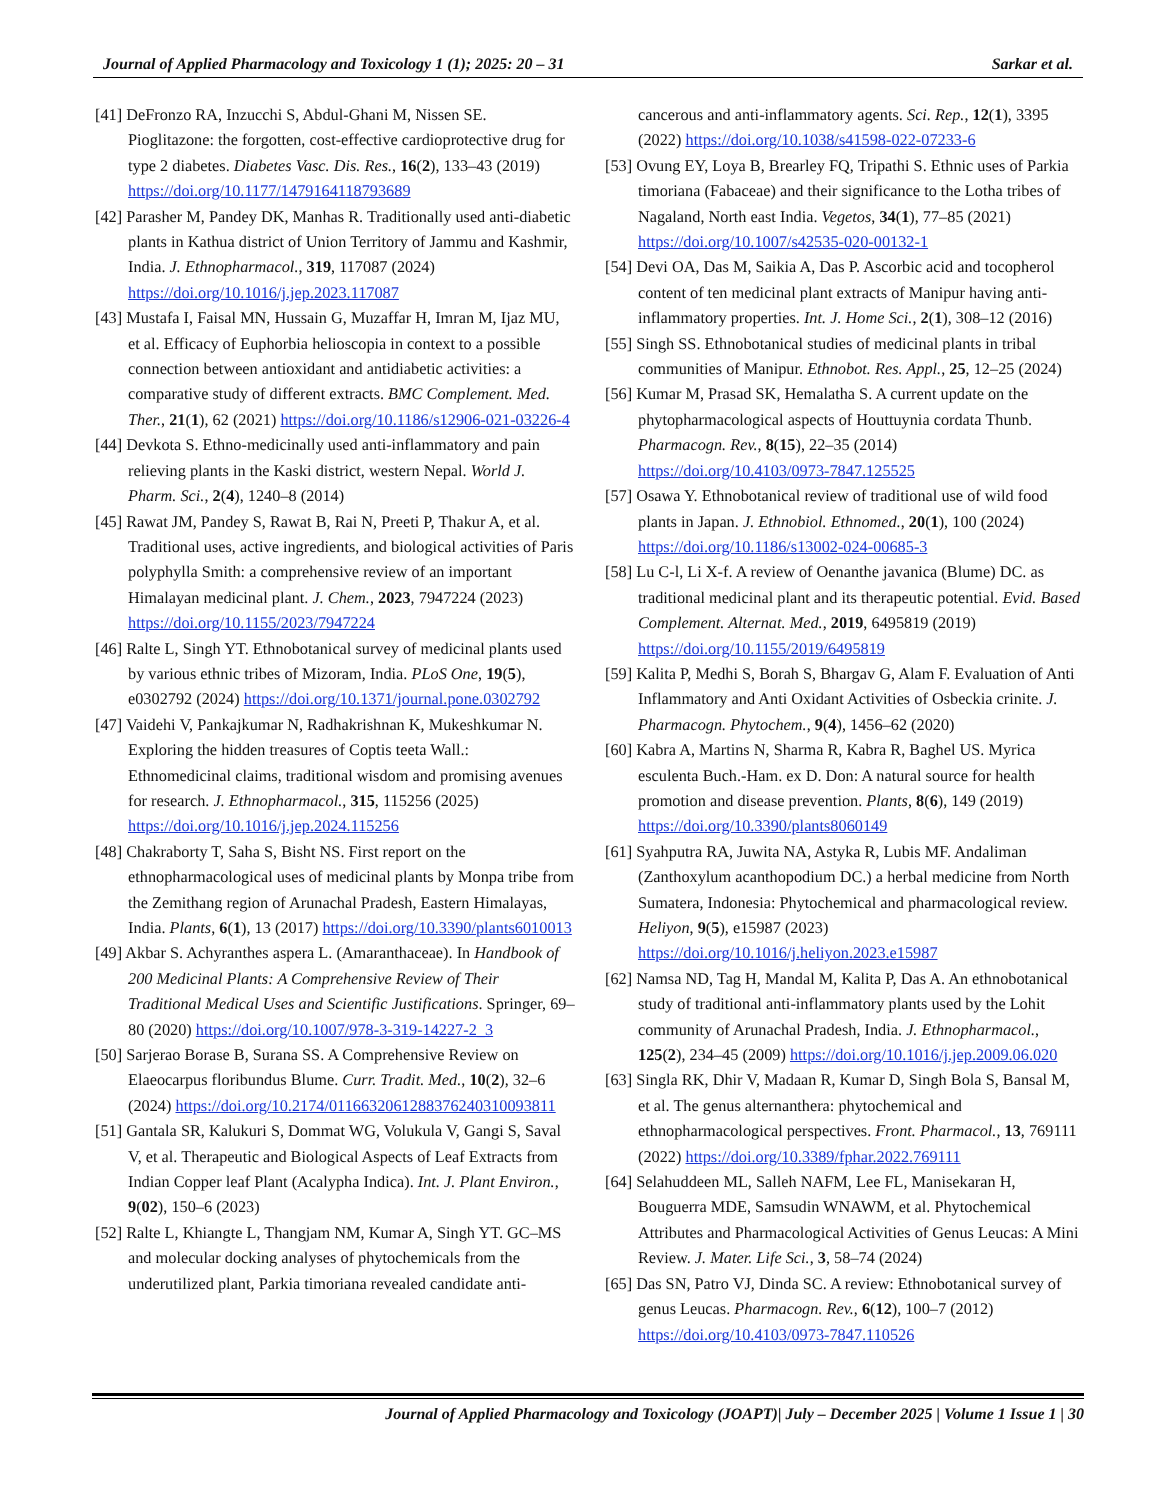Journal of Applied Pharmacology and Toxicology 1 (1); 2025: 20 – 31 Sarkar et al.
[41] DeFronzo RA, Inzucchi S, Abdul-Ghani M, Nissen SE. Pioglitazone: the forgotten, cost-effective cardioprotective drug for type 2 diabetes. Diabetes Vasc. Dis. Res., 16(2), 133–43 (2019) https://doi.org/10.1177/1479164118793689
[42] Parasher M, Pandey DK, Manhas R. Traditionally used anti-diabetic plants in Kathua district of Union Territory of Jammu and Kashmir, India. J. Ethnopharmacol., 319, 117087 (2024) https://doi.org/10.1016/j.jep.2023.117087
[43] Mustafa I, Faisal MN, Hussain G, Muzaffar H, Imran M, Ijaz MU, et al. Efficacy of Euphorbia helioscopia in context to a possible connection between antioxidant and antidiabetic activities: a comparative study of different extracts. BMC Complement. Med. Ther., 21(1), 62 (2021) https://doi.org/10.1186/s12906-021-03226-4
[44] Devkota S. Ethno-medicinally used anti-inflammatory and pain relieving plants in the Kaski district, western Nepal. World J. Pharm. Sci., 2(4), 1240–8 (2014)
[45] Rawat JM, Pandey S, Rawat B, Rai N, Preeti P, Thakur A, et al. Traditional uses, active ingredients, and biological activities of Paris polyphylla Smith: a comprehensive review of an important Himalayan medicinal plant. J. Chem., 2023, 7947224 (2023) https://doi.org/10.1155/2023/7947224
[46] Ralte L, Singh YT. Ethnobotanical survey of medicinal plants used by various ethnic tribes of Mizoram, India. PLoS One, 19(5), e0302792 (2024) https://doi.org/10.1371/journal.pone.0302792
[47] Vaidehi V, Pankajkumar N, Radhakrishnan K, Mukeshkumar N. Exploring the hidden treasures of Coptis teeta Wall.: Ethnomedicinal claims, traditional wisdom and promising avenues for research. J. Ethnopharmacol., 315, 115256 (2025) https://doi.org/10.1016/j.jep.2024.115256
[48] Chakraborty T, Saha S, Bisht NS. First report on the ethnopharmacological uses of medicinal plants by Monpa tribe from the Zemithang region of Arunachal Pradesh, Eastern Himalayas, India. Plants, 6(1), 13 (2017) https://doi.org/10.3390/plants6010013
[49] Akbar S. Achyranthes aspera L. (Amaranthaceae). In Handbook of 200 Medicinal Plants: A Comprehensive Review of Their Traditional Medical Uses and Scientific Justifications. Springer, 69–80 (2020) https://doi.org/10.1007/978-3-319-14227-2_3
[50] Sarjerao Borase B, Surana SS. A Comprehensive Review on Elaeocarpus floribundus Blume. Curr. Tradit. Med., 10(2), 32–6 (2024) https://doi.org/10.2174/0116632061288376240310093811
[51] Gantala SR, Kalukuri S, Dommat WG, Volukula V, Gangi S, Saval V, et al. Therapeutic and Biological Aspects of Leaf Extracts from Indian Copper leaf Plant (Acalypha Indica). Int. J. Plant Environ., 9(02), 150–6 (2023)
[52] Ralte L, Khiangte L, Thangjam NM, Kumar A, Singh YT. GC–MS and molecular docking analyses of phytochemicals from the underutilized plant, Parkia timoriana revealed candidate anti-
cancerous and anti-inflammatory agents. Sci. Rep., 12(1), 3395 (2022) https://doi.org/10.1038/s41598-022-07233-6
[53] Ovung EY, Loya B, Brearley FQ, Tripathi S. Ethnic uses of Parkia timoriana (Fabaceae) and their significance to the Lotha tribes of Nagaland, North east India. Vegetos, 34(1), 77–85 (2021) https://doi.org/10.1007/s42535-020-00132-1
[54] Devi OA, Das M, Saikia A, Das P. Ascorbic acid and tocopherol content of ten medicinal plant extracts of Manipur having anti-inflammatory properties. Int. J. Home Sci., 2(1), 308–12 (2016)
[55] Singh SS. Ethnobotanical studies of medicinal plants in tribal communities of Manipur. Ethnobot. Res. Appl., 25, 12–25 (2024)
[56] Kumar M, Prasad SK, Hemalatha S. A current update on the phytopharmacological aspects of Houttuynia cordata Thunb. Pharmacogn. Rev., 8(15), 22–35 (2014) https://doi.org/10.4103/0973-7847.125525
[57] Osawa Y. Ethnobotanical review of traditional use of wild food plants in Japan. J. Ethnobiol. Ethnomed., 20(1), 100 (2024) https://doi.org/10.1186/s13002-024-00685-3
[58] Lu C-l, Li X-f. A review of Oenanthe javanica (Blume) DC. as traditional medicinal plant and its therapeutic potential. Evid. Based Complement. Alternat. Med., 2019, 6495819 (2019) https://doi.org/10.1155/2019/6495819
[59] Kalita P, Medhi S, Borah S, Bhargav G, Alam F. Evaluation of Anti Inflammatory and Anti Oxidant Activities of Osbeckia crinite. J. Pharmacogn. Phytochem., 9(4), 1456–62 (2020)
[60] Kabra A, Martins N, Sharma R, Kabra R, Baghel US. Myrica esculenta Buch.-Ham. ex D. Don: A natural source for health promotion and disease prevention. Plants, 8(6), 149 (2019) https://doi.org/10.3390/plants8060149
[61] Syahputra RA, Juwita NA, Astyka R, Lubis MF. Andaliman (Zanthoxylum acanthopodium DC.) a herbal medicine from North Sumatera, Indonesia: Phytochemical and pharmacological review. Heliyon, 9(5), e15987 (2023) https://doi.org/10.1016/j.heliyon.2023.e15987
[62] Namsa ND, Tag H, Mandal M, Kalita P, Das A. An ethnobotanical study of traditional anti-inflammatory plants used by the Lohit community of Arunachal Pradesh, India. J. Ethnopharmacol., 125(2), 234–45 (2009) https://doi.org/10.1016/j.jep.2009.06.020
[63] Singla RK, Dhir V, Madaan R, Kumar D, Singh Bola S, Bansal M, et al. The genus alternanthera: phytochemical and ethnopharmacological perspectives. Front. Pharmacol., 13, 769111 (2022) https://doi.org/10.3389/fphar.2022.769111
[64] Selahuddeen ML, Salleh NAFM, Lee FL, Manisekaran H, Bouguerra MDE, Samsudin WNAWM, et al. Phytochemical Attributes and Pharmacological Activities of Genus Leucas: A Mini Review. J. Mater. Life Sci., 3, 58–74 (2024)
[65] Das SN, Patro VJ, Dinda SC. A review: Ethnobotanical survey of genus Leucas. Pharmacogn. Rev., 6(12), 100–7 (2012) https://doi.org/10.4103/0973-7847.110526
Journal of Applied Pharmacology and Toxicology (JOAPT)| July – December 2025 | Volume 1 Issue 1 | 30